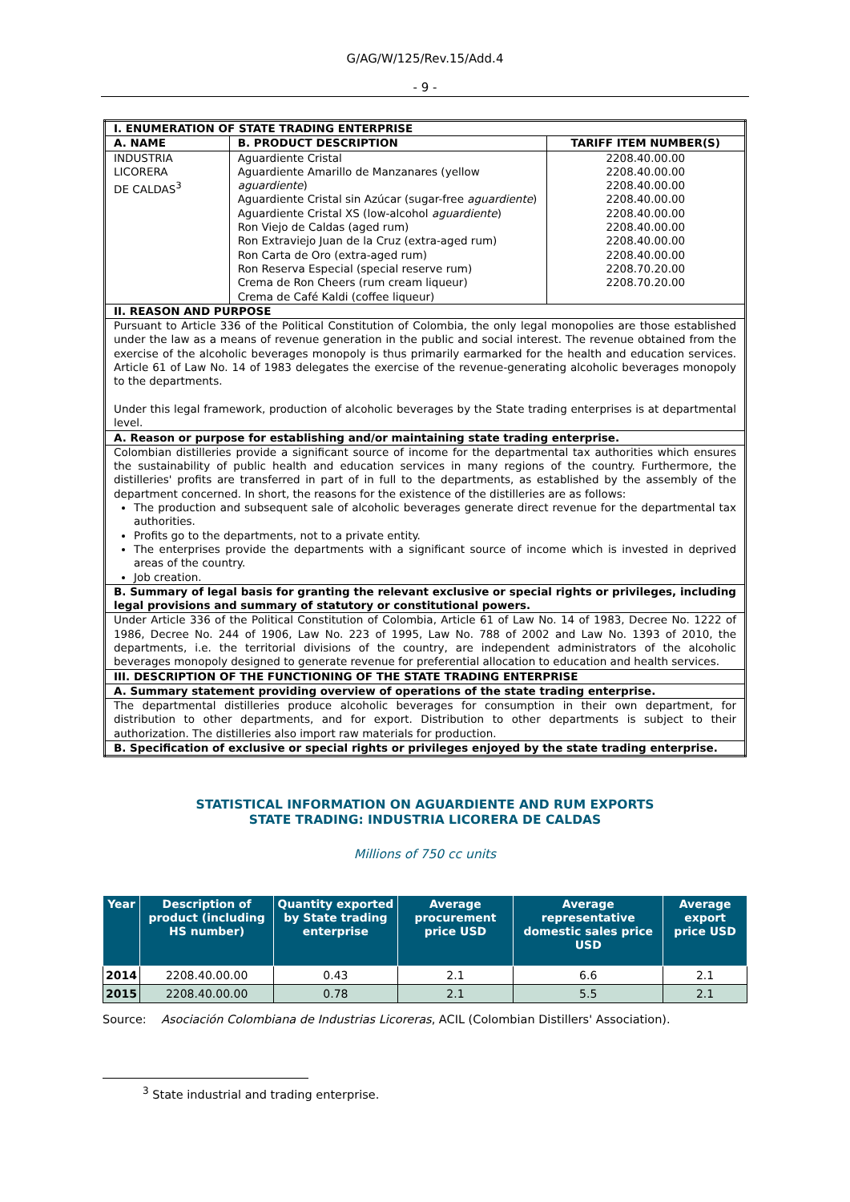G/AG/W/125/Rev.15/Add.4
- 9 -
| I. ENUMERATION OF STATE TRADING ENTERPRISE | | |
| A. NAME | B. PRODUCT DESCRIPTION | TARIFF ITEM NUMBER(S) |
| INDUSTRIA LICORERA DE CALDAS<sup>3</sup> | Aguardiente Cristal Aguardiente Amarillo de Manzanares (yellow aguardiente ) Aguardiente Cristal sin Azúcar (sugar-free aguardiente ) Aguardiente Cristal XS (low-alcohol aguardiente ) Ron Viejo de Caldas (aged rum) Ron Extraviejo Juan de la Cruz (extra-aged rum) Ron Carta de Oro (extra-aged rum) Ron Reserva Especial (special reserve rum) Crema de Ron Cheers (rum cream liqueur) Crema de Café Kaldi (coffee liqueur) | 2208.40.00.00 2208.40.00.00 2208.40.00.00 2208.40.00.00 2208.40.00.00 2208.40.00.00 2208.40.00.00 2208.40.00.00 2208.70.20.00 2208.70.20.00 |
| II. REASON AND PURPOSE | | |
| Pursuant to Article 336 of the Political Constitution of Colombia, the only legal monopolies are those established under the law as a means of revenue generation in the public and social interest. The revenue obtained from the exercise of the alcoholic beverages monopoly is thus primarily earmarked for the health and education services. Article 61 of Law No. 14 of 1983 delegates the exercise of the revenue-generating alcoholic beverages monopoly to the departments. Under this legal framework, production of alcoholic beverages by the State trading enterprises is at departmental level. | | |
| A. Reason or purpose for establishing and/or maintaining state trading enterprise. | | |
| Colombian distilleries provide a significant source of income for the departmental tax authorities which ensures the sustainability of public health and education services in many regions of the country. Furthermore, the distilleries' profits are transferred in part of in full to the departments, as established by the assembly of the department concerned. In short, the reasons for the existence of the distilleries are as follows: The production and subsequent sale of alcoholic beverages generate direct revenue for the departmental tax authorities. Profits go to the departments, not to a private entity. The enterprises provide the departments with a significant source of income which is invested in deprived areas of the country. Job creation. | | |
| B. Summary of legal basis for granting the relevant exclusive or special rights or privileges, including legal provisions and summary of statutory or constitutional powers. | | |
| Under Article 336 of the Political Constitution of Colombia, Article 61 of Law No. 14 of 1983, Decree No. 1222 of 1986, Decree No. 244 of 1906, Law No. 223 of 1995, Law No. 788 of 2002 and Law No. 1393 of 2010, the departments, i.e. the territorial divisions of the country, are independent administrators of the alcoholic beverages monopoly designed to generate revenue for preferential allocation to education and health services. | | |
| III. DESCRIPTION OF THE FUNCTIONING OF THE STATE TRADING ENTERPRISE | | |
| A. Summary statement providing overview of operations of the state trading enterprise. | | |
| The departmental distilleries produce alcoholic beverages for consumption in their own department, for distribution to other departments, and for export. Distribution to other departments is subject to their authorization. The distilleries also import raw materials for production. | | |
| B. Specification of exclusive or special rights or privileges enjoyed by the state trading enterprise. | | |
STATISTICAL INFORMATION ON AGUARDIENTE AND RUM EXPORTS
STATE TRADING: INDUSTRIA LICORERA DE CALDAS
Millions of 750 cc units
| Year | Description of product (including HS number) | Quantity exported by State trading enterprise | Average procurement price USD | Average representative domestic sales price USD | Average export price USD |
| --- | --- | --- | --- | --- | --- |
| 2014 | 2208.40.00.00 | 0.43 | 2.1 | 6.6 | 2.1 |
| 2015 | 2208.40.00.00 | 0.78 | 2.1 | 5.5 | 2.1 |
Source: Asociación Colombiana de Industrias Licoreras, ACIL (Colombian Distillers' Association).
<sup>3</sup> State industrial and trading enterprise.